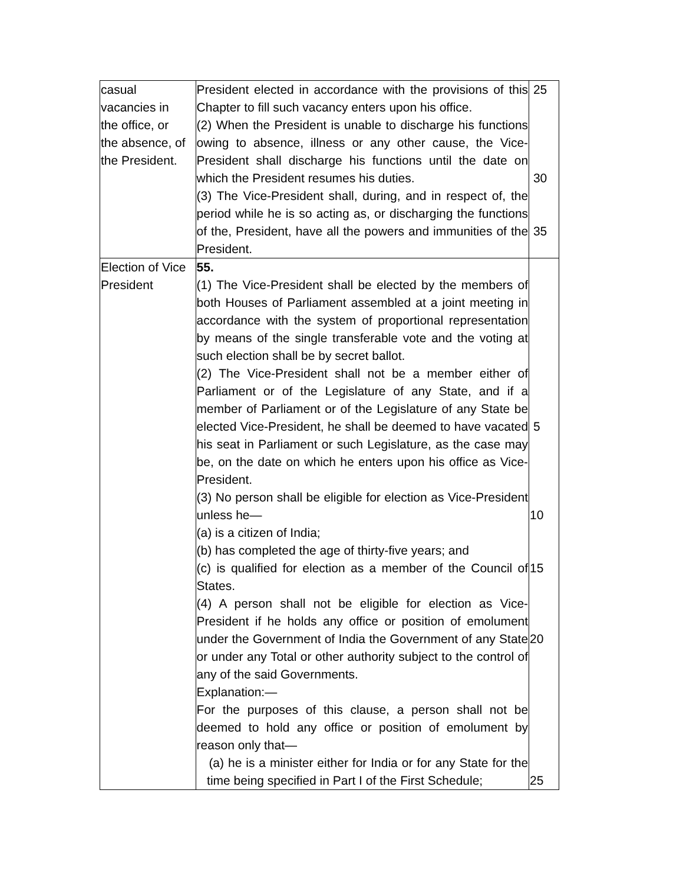| casual vacancies in the office, or the absence, of the President. | President elected in accordance with the provisions of this Chapter to fill such vacancy enters upon his office. (2) When the President is unable to discharge his functions owing to absence, illness or any other cause, the Vice-President shall discharge his functions until the date on which the President resumes his duties. (3) The Vice-President shall, during, and in respect of, the period while he is so acting as, or discharging the functions of the, President, have all the powers and immunities of the President. | 25 30 35 |
| Election of Vice President | 55. (1) The Vice-President shall be elected by the members of both Houses of Parliament assembled at a joint meeting in accordance with the system of proportional representation by means of the single transferable vote and the voting at such election shall be by secret ballot. (2) The Vice-President shall not be a member either of Parliament or of the Legislature of any State, and if a member of Parliament or of the Legislature of any State be elected Vice-President, he shall be deemed to have vacated his seat in Parliament or such Legislature, as the case may be, on the date on which he enters upon his office as Vice-President. (3) No person shall be eligible for election as Vice-President unless he— (a) is a citizen of India; (b) has completed the age of thirty-five years; and (c) is qualified for election as a member of the Council of States. (4) A person shall not be eligible for election as Vice-President if he holds any office or position of emolument under the Government of India the Government of any State or under any Total or other authority subject to the control of any of the said Governments. Explanation:— For the purposes of this clause, a person shall not be deemed to hold any office or position of emolument by reason only that— (a) he is a minister either for India or for any State for the time being specified in Part I of the First Schedule; | 5 10 15 20 25 |